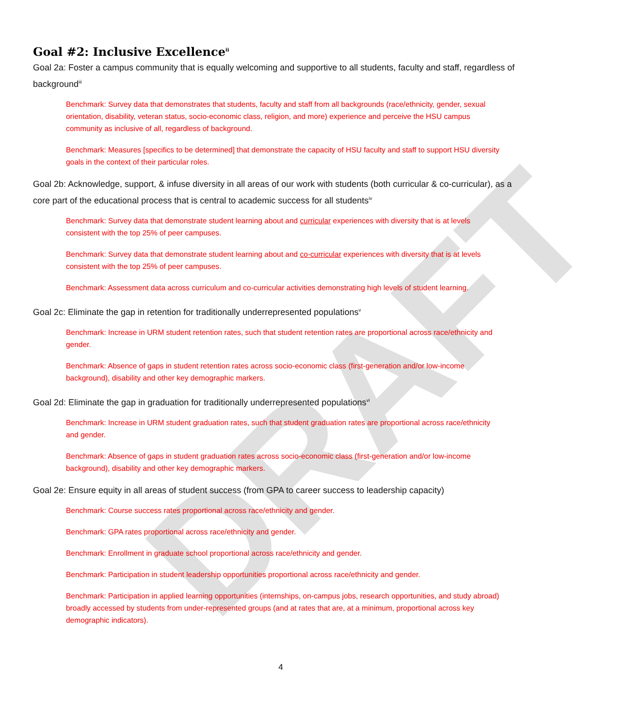DRAFT
Goal #2: Inclusive Excellence<sup>ii</sup>
Goal 2a: Foster a campus community that is equally welcoming and supportive to all students, faculty and staff, regardless of background<sup>iii</sup>
Benchmark: Survey data that demonstrates that students, faculty and staff from all backgrounds (race/ethnicity, gender, sexual orientation, disability, veteran status, socio-economic class, religion, and more) experience and perceive the HSU campus community as inclusive of all, regardless of background.
Benchmark: Measures [specifics to be determined] that demonstrate the capacity of HSU faculty and staff to support HSU diversity goals in the context of their particular roles.
Goal 2b: Acknowledge, support, & infuse diversity in all areas of our work with students (both curricular & co-curricular), as a core part of the educational process that is central to academic success for all students<sup>iv</sup>
Benchmark: Survey data that demonstrate student learning about and curricular experiences with diversity that is at levels consistent with the top 25% of peer campuses.
Benchmark: Survey data that demonstrate student learning about and co-curricular experiences with diversity that is at levels consistent with the top 25% of peer campuses.
Benchmark: Assessment data across curriculum and co-curricular activities demonstrating high levels of student learning.
Goal 2c: Eliminate the gap in retention for traditionally underrepresented populations<sup>v</sup>
Benchmark: Increase in URM student retention rates, such that student retention rates are proportional across race/ethnicity and gender.
Benchmark: Absence of gaps in student retention rates across socio-economic class (first-generation and/or low-income background), disability and other key demographic markers.
Goal 2d: Eliminate the gap in graduation for traditionally underrepresented populations<sup>vi</sup>
Benchmark: Increase in URM student graduation rates, such that student graduation rates are proportional across race/ethnicity and gender.
Benchmark: Absence of gaps in student graduation rates across socio-economic class (first-generation and/or low-income background), disability and other key demographic markers.
Goal 2e: Ensure equity in all areas of student success (from GPA to career success to leadership capacity)
Benchmark: Course success rates proportional across race/ethnicity and gender.
Benchmark: GPA rates proportional across race/ethnicity and gender.
Benchmark: Enrollment in graduate school proportional across race/ethnicity and gender.
Benchmark: Participation in student leadership opportunities proportional across race/ethnicity and gender.
Benchmark: Participation in applied learning opportunities (internships, on-campus jobs, research opportunities, and study abroad) broadly accessed by students from under-represented groups (and at rates that are, at a minimum, proportional across key demographic indicators).
4